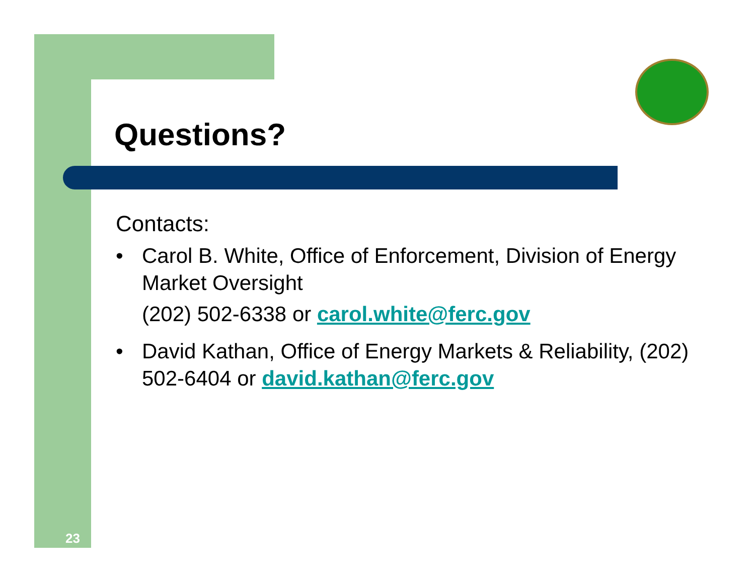Questions?
Contacts:
• Carol B. White, Office of Enforcement, Division of Energy Market Oversight
(202) 502-6338 or carol.white@ferc.gov
• David Kathan, Office of Energy Markets & Reliability, (202) 502-6404 or david.kathan@ferc.gov
23